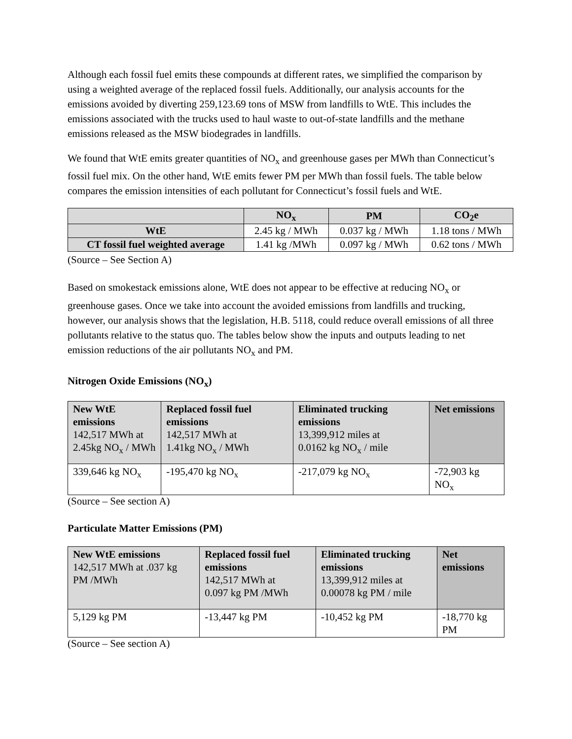Although each fossil fuel emits these compounds at different rates, we simplified the comparison by using a weighted average of the replaced fossil fuels. Additionally, our analysis accounts for the emissions avoided by diverting 259,123.69 tons of MSW from landfills to WtE. This includes the emissions associated with the trucks used to haul waste to out-of-state landfills and the methane emissions released as the MSW biodegrades in landfills.
We found that WtE emits greater quantities of NO<sub>x</sub> and greenhouse gases per MWh than Connecticut’s fossil fuel mix. On the other hand, WtE emits fewer PM per MWh than fossil fuels. The table below compares the emission intensities of each pollutant for Connecticut’s fossil fuels and WtE.
| | NO<sub>x</sub> | PM | CO<sub>2</sub>e |
| --- | --- | --- | --- |
| WtE | 2.45 kg / MWh | 0.037 kg / MWh | 1.18 tons / MWh |
| CT fossil fuel weighted average | 1.41 kg /MWh | 0.097 kg / MWh | 0.62 tons / MWh |
(Source – See Section A)
Based on smokestack emissions alone, WtE does not appear to be effective at reducing NO<sub>x</sub> or greenhouse gases. Once we take into account the avoided emissions from landfills and trucking, however, our analysis shows that the legislation, H.B. 5118, could reduce overall emissions of all three pollutants relative to the status quo. The tables below show the inputs and outputs leading to net emission reductions of the air pollutants NO<sub>x</sub> and PM.
Nitrogen Oxide Emissions (NO<sub>x</sub>)
| New WtE emissions 142,517 MWh at 2.45kg NO<sub>x</sub> / MWh | Replaced fossil fuel emissions 142,517 MWh at 1.41kg NO<sub>x</sub> / MWh | Eliminated trucking emissions 13,399,912 miles at 0.0162 kg NO<sub>x</sub> / mile | Net emissions |
| 339,646 kg NO<sub>x</sub> | -195,470 kg NO<sub>x</sub> | -217,079 kg NO<sub>x</sub> | -72,903 kg NO<sub>x</sub> |
(Source – See section A)
Particulate Matter Emissions (PM)
| New WtE emissions 142,517 MWh at .037 kg PM /MWh | Replaced fossil fuel emissions 142,517 MWh at 0.097 kg PM /MWh | Eliminated trucking emissions 13,399,912 miles at 0.00078 kg PM / mile | Net emissions |
| 5,129 kg PM | -13,447 kg PM | -10,452 kg PM | -18,770 kg PM |
(Source – See section A)